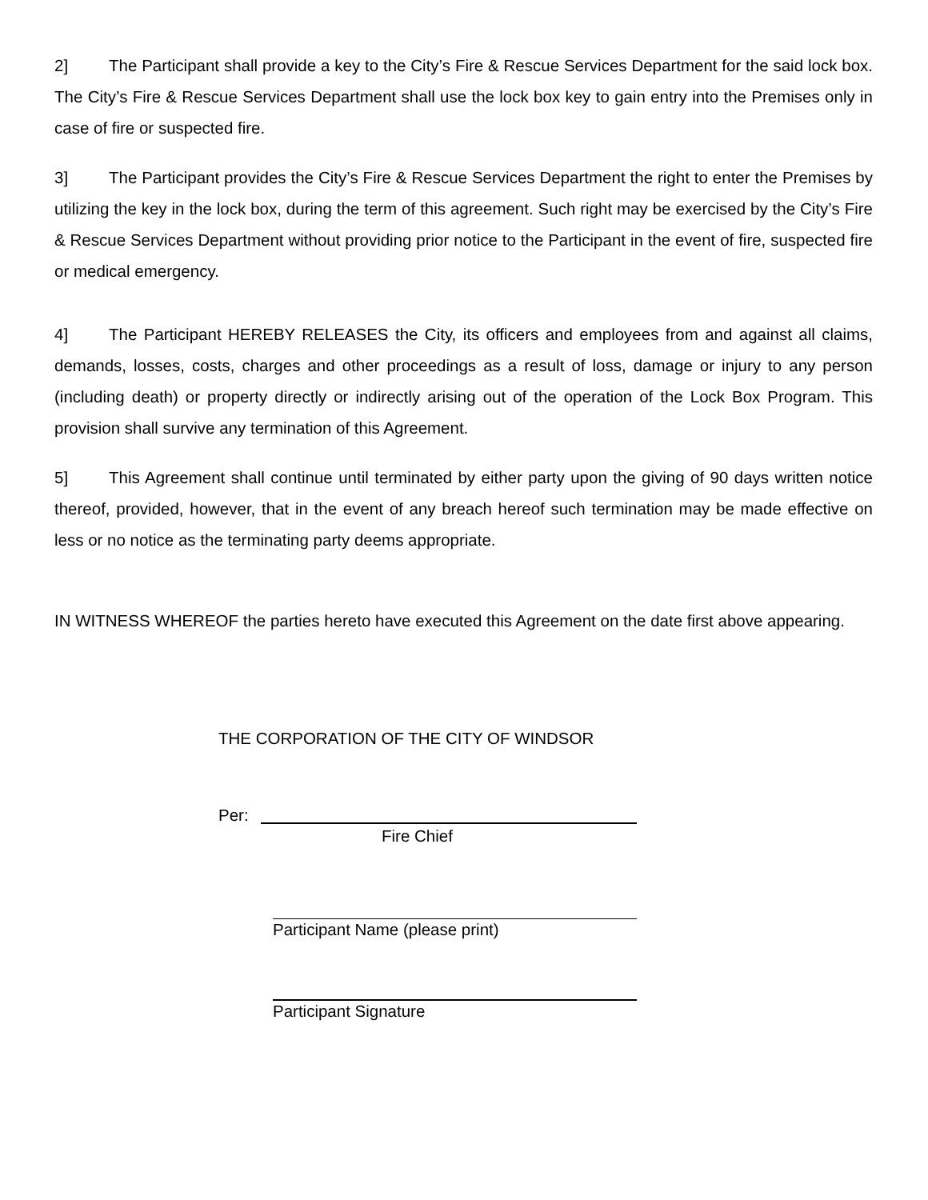2] The Participant shall provide a key to the City’s Fire & Rescue Services Department for the said lock box. The City’s Fire & Rescue Services Department shall use the lock box key to gain entry into the Premises only in case of fire or suspected fire.
3] The Participant provides the City’s Fire & Rescue Services Department the right to enter the Premises by utilizing the key in the lock box, during the term of this agreement. Such right may be exercised by the City’s Fire & Rescue Services Department without providing prior notice to the Participant in the event of fire, suspected fire or medical emergency.
4] The Participant HEREBY RELEASES the City, its officers and employees from and against all claims, demands, losses, costs, charges and other proceedings as a result of loss, damage or injury to any person (including death) or property directly or indirectly arising out of the operation of the Lock Box Program. This provision shall survive any termination of this Agreement.
5] This Agreement shall continue until terminated by either party upon the giving of 90 days written notice thereof, provided, however, that in the event of any breach hereof such termination may be made effective on less or no notice as the terminating party deems appropriate.
IN WITNESS WHEREOF the parties hereto have executed this Agreement on the date first above appearing.
THE CORPORATION OF THE CITY OF WINDSOR
Per:
Fire Chief
Participant Name (please print)
Participant Signature